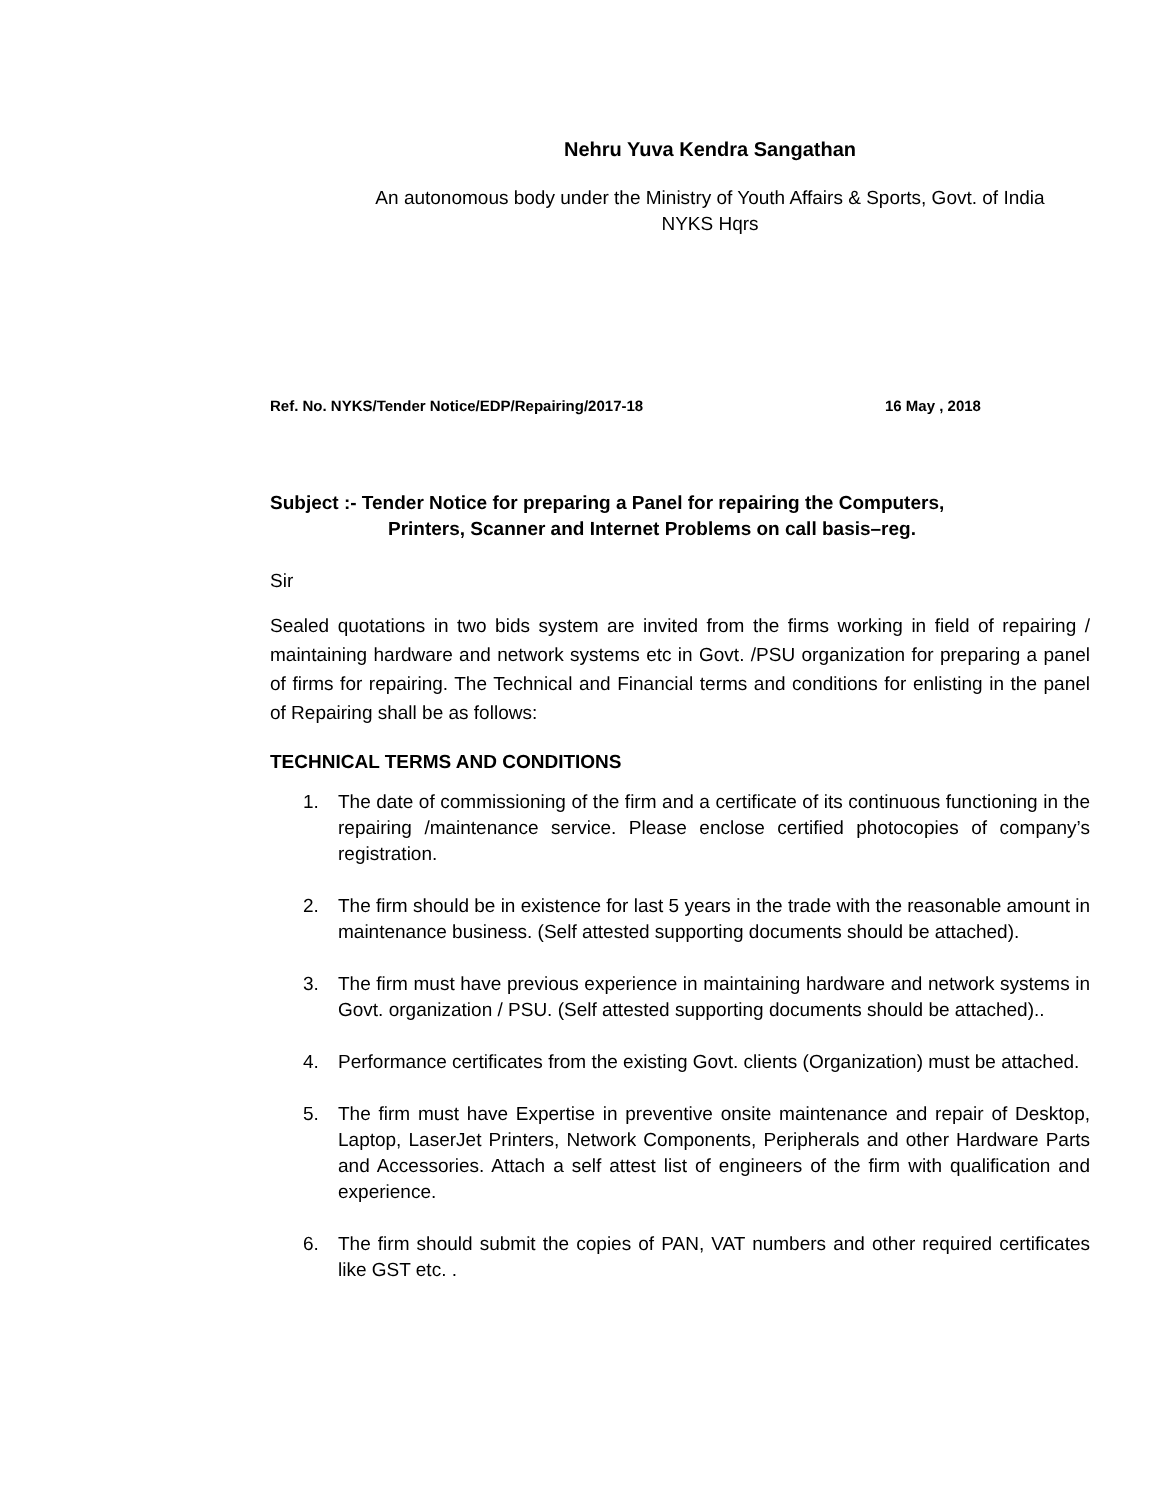Nehru Yuva Kendra Sangathan
An autonomous body under the Ministry of Youth Affairs & Sports, Govt. of India
NYKS Hqrs
Ref. No. NYKS/Tender Notice/EDP/Repairing/2017-18 16 May , 2018
Subject :- Tender Notice for preparing a Panel for repairing the Computers,
Printers, Scanner and Internet Problems on call basis–reg.
Sir
Sealed quotations in two bids system are invited from the firms working in field of repairing / maintaining hardware and network systems etc in Govt. /PSU organization for preparing a panel of firms for repairing. The Technical and Financial terms and conditions for enlisting in the panel of Repairing shall be as follows:
TECHNICAL TERMS AND CONDITIONS
1. The date of commissioning of the firm and a certificate of its continuous functioning in the repairing /maintenance service. Please enclose certified photocopies of company’s registration.
2. The firm should be in existence for last 5 years in the trade with the reasonable amount in maintenance business. (Self attested supporting documents should be attached).
3. The firm must have previous experience in maintaining hardware and network systems in Govt. organization / PSU. (Self attested supporting documents should be attached)..
4. Performance certificates from the existing Govt. clients (Organization) must be attached.
5. The firm must have Expertise in preventive onsite maintenance and repair of Desktop, Laptop, LaserJet Printers, Network Components, Peripherals and other Hardware Parts and Accessories. Attach a self attest list of engineers of the firm with qualification and experience.
6. The firm should submit the copies of PAN, VAT numbers and other required certificates like GST etc. .